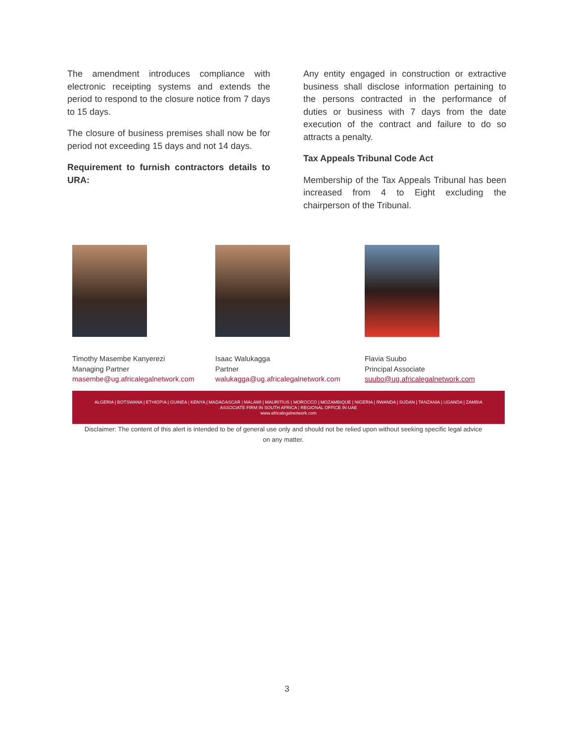The amendment introduces compliance with electronic receipting systems and extends the period to respond to the closure notice from 7 days to 15 days.
The closure of business premises shall now be for period not exceeding 15 days and not 14 days.
Requirement to furnish contractors details to URA:
Any entity engaged in construction or extractive business shall disclose information pertaining to the persons contracted in the performance of duties or business with 7 days from the date execution of the contract and failure to do so attracts a penalty.
Tax Appeals Tribunal Code Act
Membership of the Tax Appeals Tribunal has been increased from 4 to Eight excluding the chairperson of the Tribunal.
Timothy Masembe Kanyerezi
Managing Partner
masembe@ug.africalegalnetwork.com
Isaac Walukagga
Partner
walukagga@ug.africalegalnetwork.com
Flavia Suubo
Principal Associate
suubo@ug.africalegalnetwork.com
ALGERIA | BOTSWANA | ETHIOPIA | GUINEA | KENYA | MADAGASCAR | MALAWI | MAURITIUS | MOROCCO | MOZAMBIQUE | NIGERIA | RWANDA | SUDAN | TANZANIA | UGANDA | ZAMBIA
ASSOCIATE FIRM IN SOUTH AFRICA | REGIONAL OFFICE IN UAE
www.africalegalnetwork.com
Disclaimer: The content of this alert is intended to be of general use only and should not be relied upon without seeking specific legal advice on any matter.
3